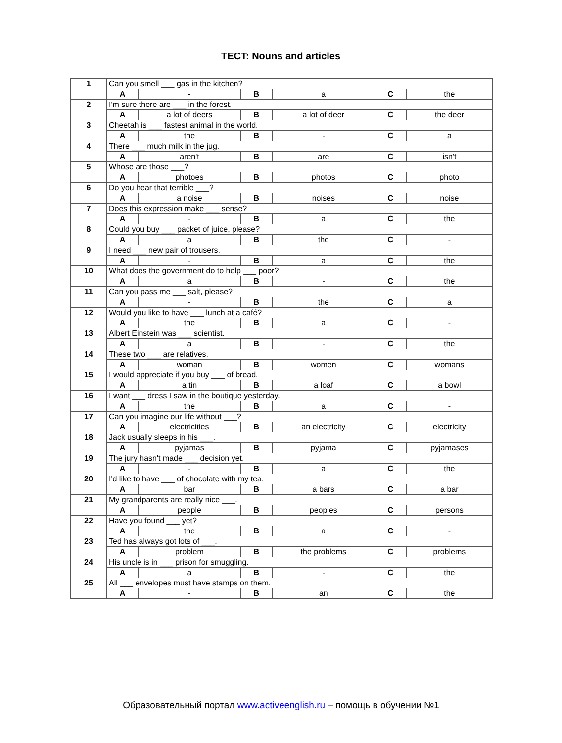TECT: Nouns and articles
| 1 | Can you smell ___ gas in the kitchen? | | | | | |
| | A | - | B | a | C | the |
| 2 | I'm sure there are ___ in the forest. | | | | | |
| | A | a lot of deers | B | a lot of deer | C | the deer |
| 3 | Cheetah is ___ fastest animal in the world. | | | | | |
| | A | the | B | - | C | a |
| 4 | There ___ much milk in the jug. | | | | | |
| | A | aren't | B | are | C | isn't |
| 5 | Whose are those ___? | | | | | |
| | A | photoes | B | photos | C | photo |
| 6 | Do you hear that terrible ___? | | | | | |
| | A | a noise | B | noises | C | noise |
| 7 | Does this expression make ___ sense? | | | | | |
| | A | - | B | a | C | the |
| 8 | Could you buy ___ packet of juice, please? | | | | | |
| | A | a | B | the | C | - |
| 9 | I need ___ new pair of trousers. | | | | | |
| | A | - | B | a | C | the |
| 10 | What does the government do to help ___ poor? | | | | | |
| | A | a | B | - | C | the |
| 11 | Can you pass me ___ salt, please? | | | | | |
| | A | - | B | the | C | a |
| 12 | Would you like to have ___ lunch at a café? | | | | | |
| | A | the | B | a | C | - |
| 13 | Albert Einstein was ___ scientist. | | | | | |
| | A | a | B | - | C | the |
| 14 | These two ___ are relatives. | | | | | |
| | A | woman | B | women | C | womans |
| 15 | I would appreciate if you buy ___ of bread. | | | | | |
| | A | a tin | B | a loaf | C | a bowl |
| 16 | I want ___ dress I saw in the boutique yesterday. | | | | | |
| | A | the | B | a | C | - |
| 17 | Can you imagine our life without ___? | | | | | |
| | A | electricities | B | an electricity | C | electricity |
| 18 | Jack usually sleeps in his ___. | | | | | |
| | A | pyjamas | B | pyjama | C | pyjamases |
| 19 | The jury hasn't made ___ decision yet. | | | | | |
| | A | - | B | a | C | the |
| 20 | I'd like to have ___ of chocolate with my tea. | | | | | |
| | A | bar | B | a bars | C | a bar |
| 21 | My grandparents are really nice ___. | | | | | |
| | A | people | B | peoples | C | persons |
| 22 | Have you found ___ yet? | | | | | |
| | A | the | B | a | C | - |
| 23 | Ted has always got lots of ___. | | | | | |
| | A | problem | B | the problems | C | problems |
| 24 | His uncle is in ___ prison for smuggling. | | | | | |
| | A | a | B | - | C | the |
| 25 | All ___ envelopes must have stamps on them. | | | | | |
| | A | - | B | an | C | the |
Образовательный портал www.activeenglish.ru – помощь в обучении №1